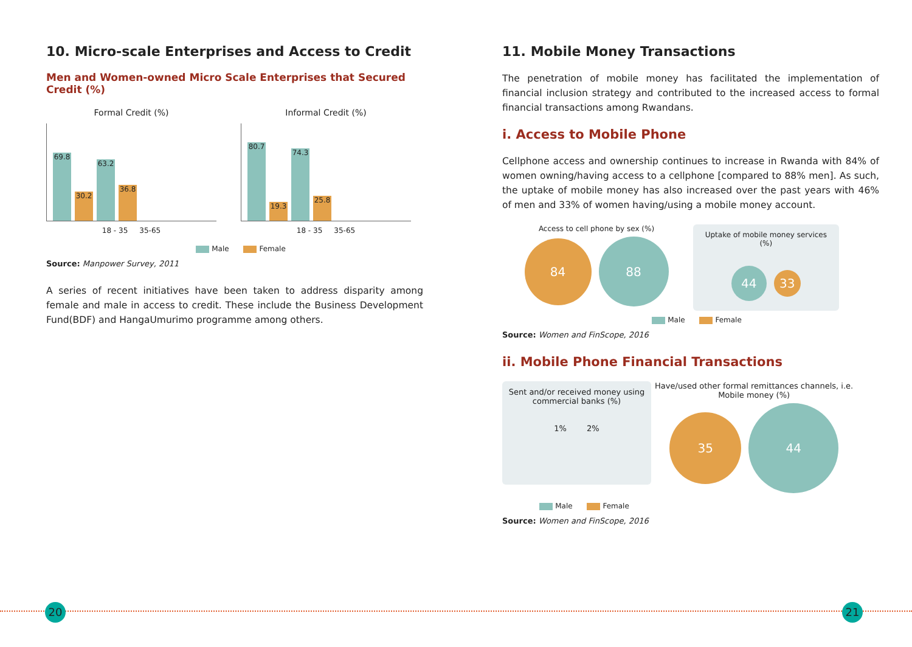10. Micro-scale Enterprises and Access to Credit
Men and Women-owned Micro Scale Enterprises that Secured Credit (%)
Formal Credit (%)
69.8
30.2
63.2
36.8
18 - 35 35-65
Informal Credit (%)
80.7
19.3
74.3
25.8
18 - 35 35-65
Male Female
Source: Manpower Survey, 2011
A series of recent initiatives have been taken to address disparity among female and male in access to credit. These include the Business Development Fund(BDF) and HangaUmurimo programme among others.
20
11. Mobile Money Transactions
The penetration of mobile money has facilitated the implementation of financial inclusion strategy and contributed to the increased access to formal financial transactions among Rwandans.
i. Access to Mobile Phone
Cellphone access and ownership continues to increase in Rwanda with 84% of women owning/having access to a cellphone [compared to 88% men]. As such, the uptake of mobile money has also increased over the past years with 46% of men and 33% of women having/using a mobile money account.
Access to cell phone by sex (%)
84 88
Uptake of mobile money services (%)
44 33
Male Female
Source: Women and FinScope, 2016
ii. Mobile Phone Financial Transactions
Sent and/or received money using commercial banks (%)
1% 2%
Have/used other formal remittances channels, i.e. Mobile money (%)
35 44
Male Female
Source: Women and FinScope, 2016
21